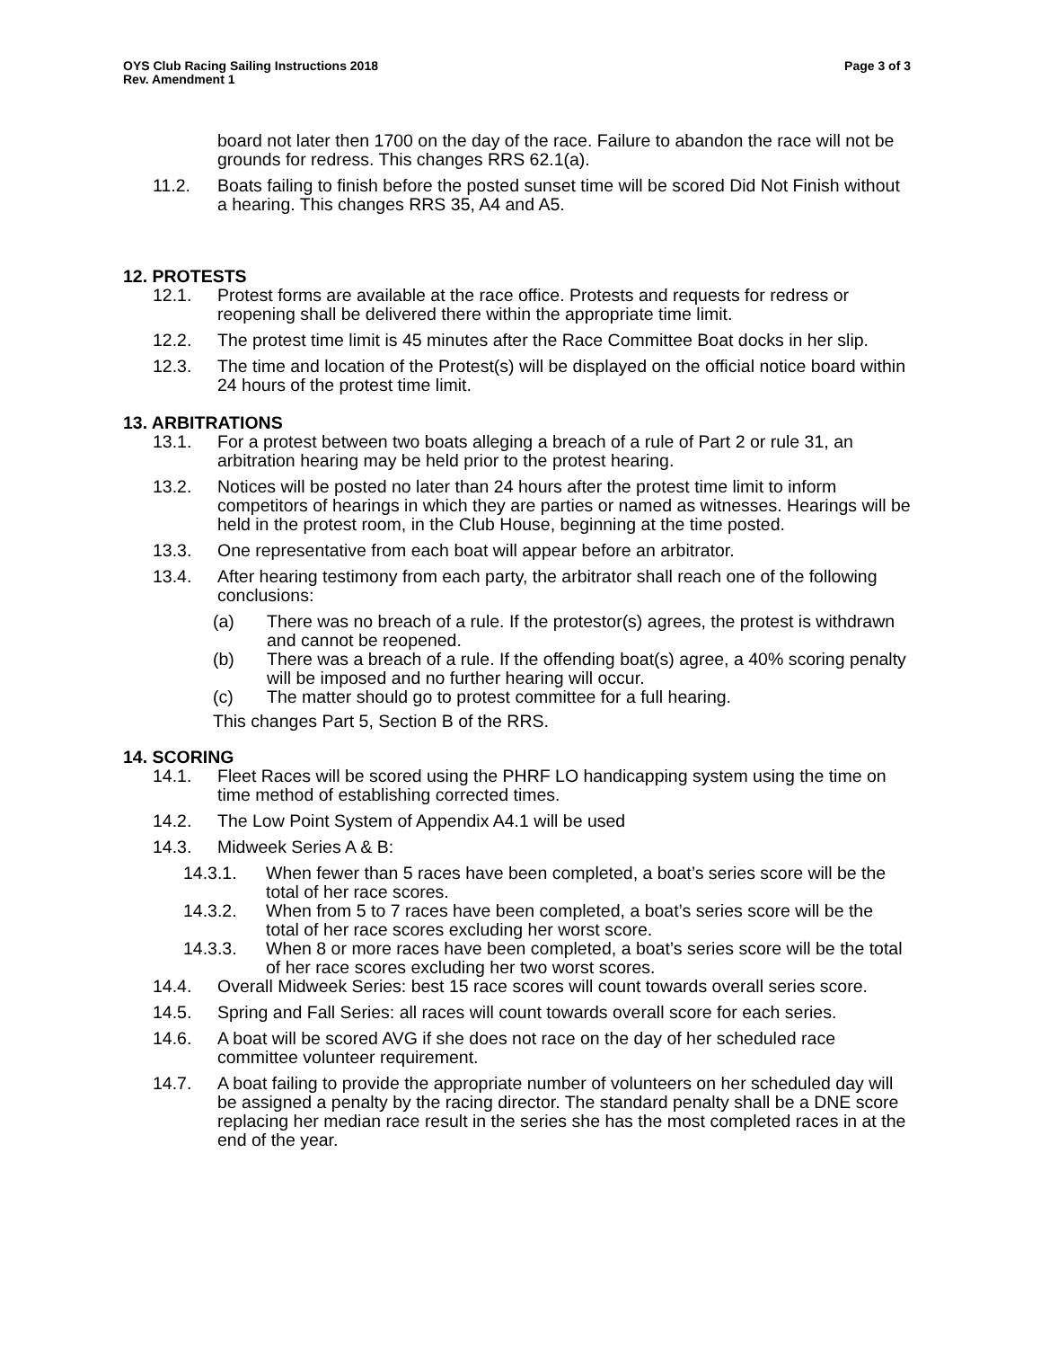OYS Club Racing Sailing Instructions 2018
Rev. Amendment 1
Page 3 of 3
board not later then 1700 on the day of the race. Failure to abandon the race will not be grounds for redress. This changes RRS 62.1(a).
11.2. Boats failing to finish before the posted sunset time will be scored Did Not Finish without a hearing. This changes RRS 35, A4 and A5.
12. PROTESTS
12.1. Protest forms are available at the race office. Protests and requests for redress or reopening shall be delivered there within the appropriate time limit.
12.2. The protest time limit is 45 minutes after the Race Committee Boat docks in her slip.
12.3. The time and location of the Protest(s) will be displayed on the official notice board within 24 hours of the protest time limit.
13. ARBITRATIONS
13.1. For a protest between two boats alleging a breach of a rule of Part 2 or rule 31, an arbitration hearing may be held prior to the protest hearing.
13.2. Notices will be posted no later than 24 hours after the protest time limit to inform competitors of hearings in which they are parties or named as witnesses. Hearings will be held in the protest room, in the Club House, beginning at the time posted.
13.3. One representative from each boat will appear before an arbitrator.
13.4. After hearing testimony from each party, the arbitrator shall reach one of the following conclusions:
(a) There was no breach of a rule. If the protestor(s) agrees, the protest is withdrawn and cannot be reopened.
(b) There was a breach of a rule. If the offending boat(s) agree, a 40% scoring penalty will be imposed and no further hearing will occur.
(c) The matter should go to protest committee for a full hearing.
This changes Part 5, Section B of the RRS.
14. SCORING
14.1. Fleet Races will be scored using the PHRF LO handicapping system using the time on time method of establishing corrected times.
14.2. The Low Point System of Appendix A4.1 will be used
14.3. Midweek Series A & B:
14.3.1. When fewer than 5 races have been completed, a boat’s series score will be the total of her race scores.
14.3.2. When from 5 to 7 races have been completed, a boat’s series score will be the total of her race scores excluding her worst score.
14.3.3. When 8 or more races have been completed, a boat’s series score will be the total of her race scores excluding her two worst scores.
14.4. Overall Midweek Series: best 15 race scores will count towards overall series score.
14.5. Spring and Fall Series: all races will count towards overall score for each series.
14.6. A boat will be scored AVG if she does not race on the day of her scheduled race committee volunteer requirement.
14.7. A boat failing to provide the appropriate number of volunteers on her scheduled day will be assigned a penalty by the racing director. The standard penalty shall be a DNE score replacing her median race result in the series she has the most completed races in at the end of the year.